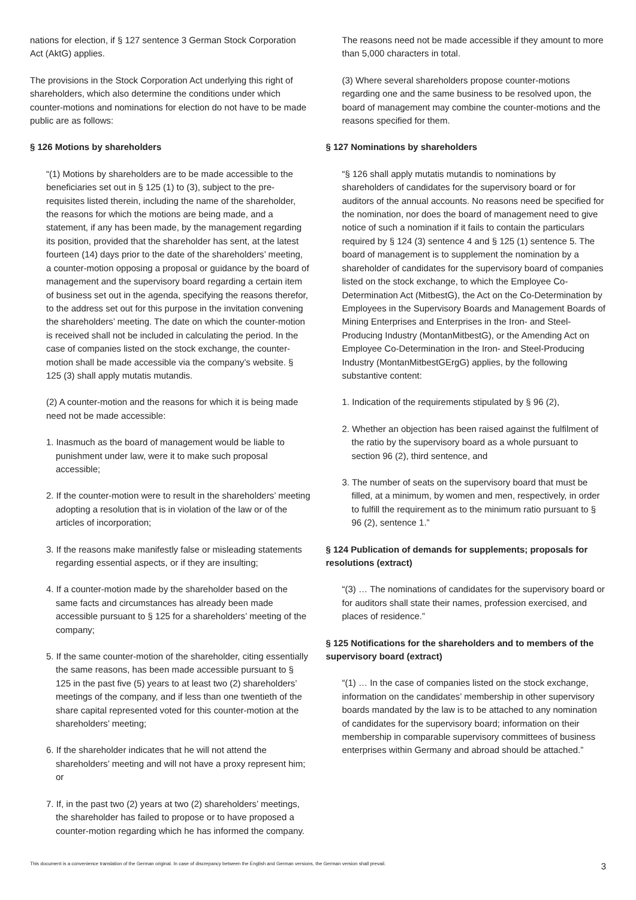nations for election, if § 127 sentence 3 German Stock Corporation Act (AktG) applies.
The provisions in the Stock Corporation Act underlying this right of shareholders, which also determine the conditions under which counter-motions and nominations for election do not have to be made public are as follows:
§ 126 Motions by shareholders
“(1) Motions by shareholders are to be made accessible to the beneficiaries set out in § 125 (1) to (3), subject to the pre-requisites listed therein, including the name of the shareholder, the reasons for which the motions are being made, and a statement, if any has been made, by the management regarding its position, provided that the shareholder has sent, at the latest fourteen (14) days prior to the date of the shareholders’ meeting, a counter-motion opposing a proposal or guidance by the board of management and the supervisory board regarding a certain item of business set out in the agenda, specifying the reasons therefor, to the address set out for this purpose in the invitation convening the shareholders’ meeting. The date on which the counter-motion is received shall not be included in calculating the period. In the case of companies listed on the stock exchange, the counter-motion shall be made accessible via the company’s website. § 125 (3) shall apply mutatis mutandis.
(2) A counter-motion and the reasons for which it is being made need not be made accessible:
1. Inasmuch as the board of management would be liable to punishment under law, were it to make such proposal accessible;
2. If the counter-motion were to result in the shareholders’ meeting adopting a resolution that is in violation of the law or of the articles of incorporation;
3. If the reasons make manifestly false or misleading statements regarding essential aspects, or if they are insulting;
4. If a counter-motion made by the shareholder based on the same facts and circumstances has already been made accessible pursuant to § 125 for a shareholders’ meeting of the company;
5. If the same counter-motion of the shareholder, citing essentially the same reasons, has been made accessible pursuant to § 125 in the past five (5) years to at least two (2) shareholders’ meetings of the company, and if less than one twentieth of the share capital represented voted for this counter-motion at the shareholders’ meeting;
6. If the shareholder indicates that he will not attend the shareholders’ meeting and will not have a proxy represent him; or
7. If, in the past two (2) years at two (2) shareholders’ meetings, the shareholder has failed to propose or to have proposed a counter-motion regarding which he has informed the company.
The reasons need not be made accessible if they amount to more than 5,000 characters in total.
(3) Where several shareholders propose counter-motions regarding one and the same business to be resolved upon, the board of management may combine the counter-motions and the reasons specified for them.
§ 127 Nominations by shareholders
“§ 126 shall apply mutatis mutandis to nominations by shareholders of candidates for the supervisory board or for auditors of the annual accounts. No reasons need be specified for the nomination, nor does the board of management need to give notice of such a nomination if it fails to contain the particulars required by § 124 (3) sentence 4 and § 125 (1) sentence 5. The board of management is to supplement the nomination by a shareholder of candidates for the supervisory board of companies listed on the stock exchange, to which the Employee Co-Determination Act (MitbestG), the Act on the Co-Determination by Employees in the Supervisory Boards and Management Boards of Mining Enterprises and Enterprises in the Iron- and Steel-Producing Industry (MontanMitbestG), or the Amending Act on Employee Co-Determination in the Iron- and Steel-Producing Industry (MontanMitbestGErgG) applies, by the following substantive content:
1. Indication of the requirements stipulated by § 96 (2),
2. Whether an objection has been raised against the fulfilment of the ratio by the supervisory board as a whole pursuant to section 96 (2), third sentence, and
3. The number of seats on the supervisory board that must be filled, at a minimum, by women and men, respectively, in order to fulfill the requirement as to the minimum ratio pursuant to § 96 (2), sentence 1.”
§ 124 Publication of demands for supplements; proposals for resolutions (extract)
“(3) … The nominations of candidates for the supervisory board or for auditors shall state their names, profession exercised, and places of residence.”
§ 125 Notifications for the shareholders and to members of the supervisory board (extract)
“(1) … In the case of companies listed on the stock exchange, information on the candidates’ membership in other supervisory boards mandated by the law is to be attached to any nomination of candidates for the supervisory board; information on their membership in comparable supervisory committees of business enterprises within Germany and abroad should be attached.”
This document is a convenience translation of the German original. In case of discrepancy between the English and German versions, the German version shall prevail. 3